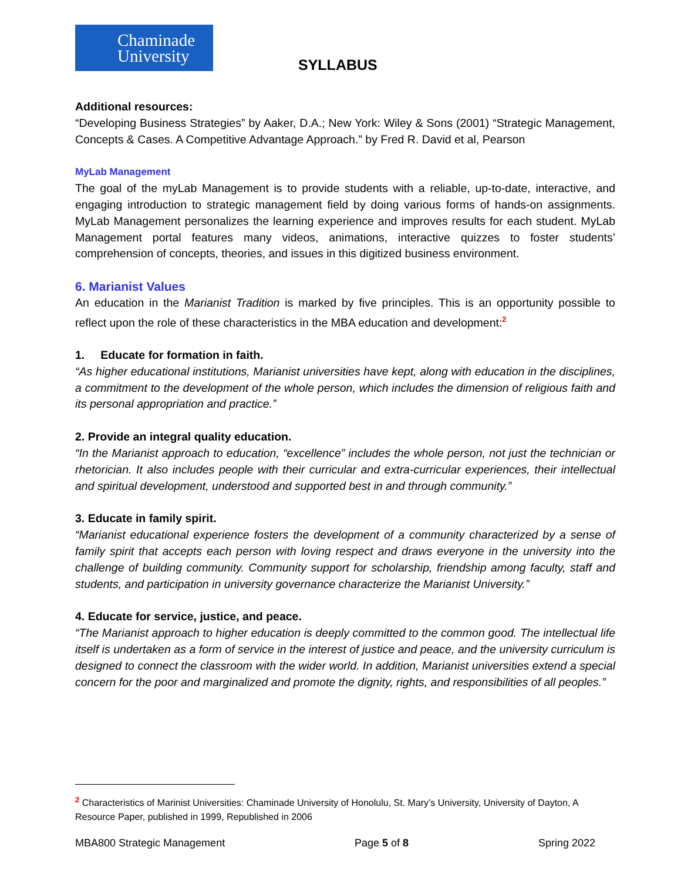Chaminade
University
SYLLABUS
Additional resources:
“Developing Business Strategies” by Aaker, D.A.; New York: Wiley & Sons (2001) “Strategic Management, Concepts & Cases. A Competitive Advantage Approach.” by Fred R. David et al, Pearson
MyLab Management
The goal of the myLab Management is to provide students with a reliable, up-to-date, interactive, and engaging introduction to strategic management field by doing various forms of hands-on assignments. MyLab Management personalizes the learning experience and improves results for each student. MyLab Management portal features many videos, animations, interactive quizzes to foster students’ comprehension of concepts, theories, and issues in this digitized business environment.
6. Marianist Values
An education in the Marianist Tradition is marked by five principles. This is an opportunity possible to reflect upon the role of these characteristics in the MBA education and development:<sup>2</sup>
1. Educate for formation in faith.
“As higher educational institutions, Marianist universities have kept, along with education in the disciplines, a commitment to the development of the whole person, which includes the dimension of religious faith and its personal appropriation and practice.”
2. Provide an integral quality education.
“In the Marianist approach to education, “excellence” includes the whole person, not just the technician or rhetorician. It also includes people with their curricular and extra-curricular experiences, their intellectual and spiritual development, understood and supported best in and through community.”
3. Educate in family spirit.
“Marianist educational experience fosters the development of a community characterized by a sense of family spirit that accepts each person with loving respect and draws everyone in the university into the challenge of building community. Community support for scholarship, friendship among faculty, staff and students, and participation in university governance characterize the Marianist University.”
4. Educate for service, justice, and peace.
“The Marianist approach to higher education is deeply committed to the common good. The intellectual life itself is undertaken as a form of service in the interest of justice and peace, and the university curriculum is designed to connect the classroom with the wider world. In addition, Marianist universities extend a special concern for the poor and marginalized and promote the dignity, rights, and responsibilities of all peoples.”
<sup>2</sup> Characteristics of Marinist Universities: Chaminade University of Honolulu, St. Mary’s University, University of Dayton, A Resource Paper, published in 1999, Republished in 2006
MBA800 Strategic Management Page 5 of 8 Spring 2022